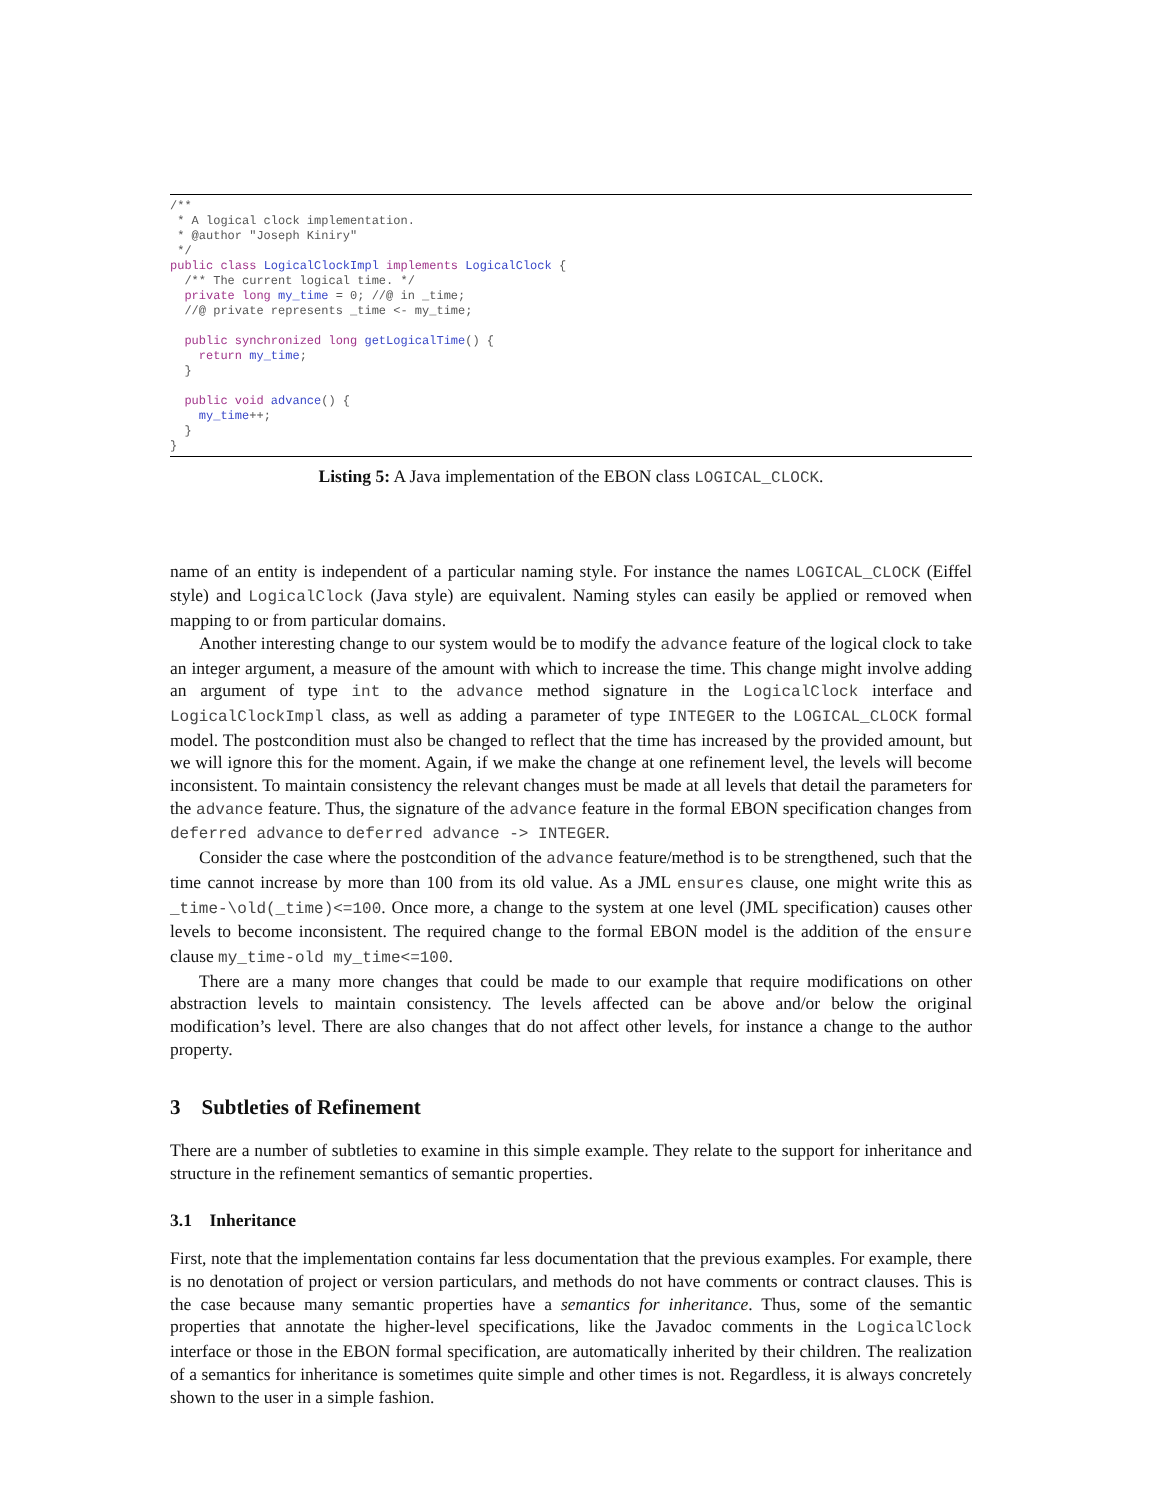/**
 * A logical clock implementation.
 * @author "Joseph Kiniry"
 */
public class LogicalClockImpl implements LogicalClock {
  /** The current logical time. */
  private long my_time = 0; //@ in _time;
  //@ private represents _time <- my_time;

  public synchronized long getLogicalTime() {
    return my_time;
  }

  public void advance() {
    my_time++;
  }
}
Listing 5: A Java implementation of the EBON class LOGICAL_CLOCK.
name of an entity is independent of a particular naming style. For instance the names LOGICAL_CLOCK (Eiffel style) and LogicalClock (Java style) are equivalent. Naming styles can easily be applied or removed when mapping to or from particular domains.
Another interesting change to our system would be to modify the advance feature of the logical clock to take an integer argument, a measure of the amount with which to increase the time. This change might involve adding an argument of type int to the advance method signature in the LogicalClock interface and LogicalClockImpl class, as well as adding a parameter of type INTEGER to the LOGICAL_CLOCK formal model. The postcondition must also be changed to reflect that the time has increased by the provided amount, but we will ignore this for the moment. Again, if we make the change at one refinement level, the levels will become inconsistent. To maintain consistency the relevant changes must be made at all levels that detail the parameters for the advance feature. Thus, the signature of the advance feature in the formal EBON specification changes from deferred advance to deferred advance -> INTEGER.
Consider the case where the postcondition of the advance feature/method is to be strengthened, such that the time cannot increase by more than 100 from its old value. As a JML ensures clause, one might write this as _time-\old(_time)<=100. Once more, a change to the system at one level (JML specification) causes other levels to become inconsistent. The required change to the formal EBON model is the addition of the ensure clause my_time-old my_time<=100.
There are a many more changes that could be made to our example that require modifications on other abstraction levels to maintain consistency. The levels affected can be above and/or below the original modification’s level. There are also changes that do not affect other levels, for instance a change to the author property.
3 Subtleties of Refinement
There are a number of subtleties to examine in this simple example. They relate to the support for inheritance and structure in the refinement semantics of semantic properties.
3.1 Inheritance
First, note that the implementation contains far less documentation that the previous examples. For example, there is no denotation of project or version particulars, and methods do not have comments or contract clauses. This is the case because many semantic properties have a semantics for inheritance. Thus, some of the semantic properties that annotate the higher-level specifications, like the Javadoc comments in the LogicalClock interface or those in the EBON formal specification, are automatically inherited by their children. The realization of a semantics for inheritance is sometimes quite simple and other times is not. Regardless, it is always concretely shown to the user in a simple fashion.